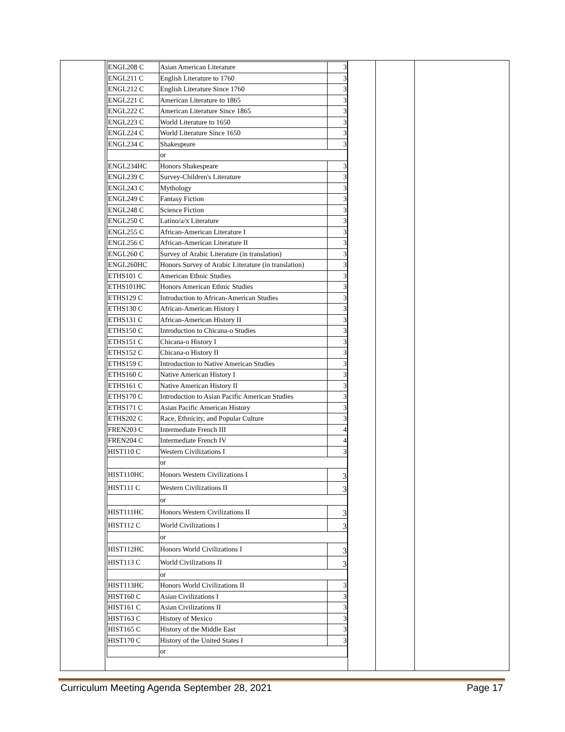| ENGL208 C | Asian American Literature | 3 |
| ENGL211 C | English Literature to 1760 | 3 |
| ENGL212 C | English Literature Since 1760 | 3 |
| ENGL221 C | American Literature to 1865 | 3 |
| ENGL222 C | American Literature Since 1865 | 3 |
| ENGL223 C | World Literature to 1650 | 3 |
| ENGL224 C | World Literature Since 1650 | 3 |
| ENGL234 C | Shakespeare | 3 |
| | or | |
| ENGL234HC | Honors Shakespeare | 3 |
| ENGL239 C | Survey-Children's Literature | 3 |
| ENGL243 C | Mythology | 3 |
| ENGL249 C | Fantasy Fiction | 3 |
| ENGL248 C | Science Fiction | 3 |
| ENGL250 C | Latino/a/x Literature | 3 |
| ENGL255 C | African-American Literature I | 3 |
| ENGL256 C | African-American Literature II | 3 |
| ENGL260 C | Survey of Arabic Literature (in translation) | 3 |
| ENGL260HC | Honors Survey of Arabic Literature (in translation) | 3 |
| ETHS101 C | American Ethnic Studies | 3 |
| ETHS101HC | Honors American Ethnic Studies | 3 |
| ETHS129 C | Introduction to African-American Studies | 3 |
| ETHS130 C | African-American History I | 3 |
| ETHS131 C | African-American History II | 3 |
| ETHS150 C | Introduction to Chicana-o Studies | 3 |
| ETHS151 C | Chicana-o History I | 3 |
| ETHS152 C | Chicana-o History II | 3 |
| ETHS159 C | Introduction to Native American Studies | 3 |
| ETHS160 C | Native American History I | 3 |
| ETHS161 C | Native American History II | 3 |
| ETHS170 C | Introduction to Asian Pacific American Studies | 3 |
| ETHS171 C | Asian Pacific American History | 3 |
| ETHS202 C | Race, Ethnicity, and Popular Culture | 3 |
| FREN203 C | Intermediate French III | 4 |
| FREN204 C | Intermediate French IV | 4 |
| HIST110 C | Western Civilizations I | 3 |
| | or | |
| HIST110HC | Honors Western Civilizations I | 3 |
| HIST111 C | Western Civilizations II | 3 |
| | or | |
| HIST111HC | Honors Western Civilizations II | 3 |
| HIST112 C | World Civilizations I | 3 |
| | or | |
| HIST112HC | Honors World Civilizations I | 3 |
| HIST113 C | World Civilizations II | 3 |
| | or | |
| HIST113HC | Honors World Civilizations II | 3 |
| HIST160 C | Asian Civilizations I | 3 |
| HIST161 C | Asian Civilizations II | 3 |
| HIST163 C | History of Mexico | 3 |
| HIST165 C | History of the Middle East | 3 |
| HIST170 C | History of the United States I | 3 |
| | or | |
Curriculum Meeting Agenda September 28, 2021 Page 17